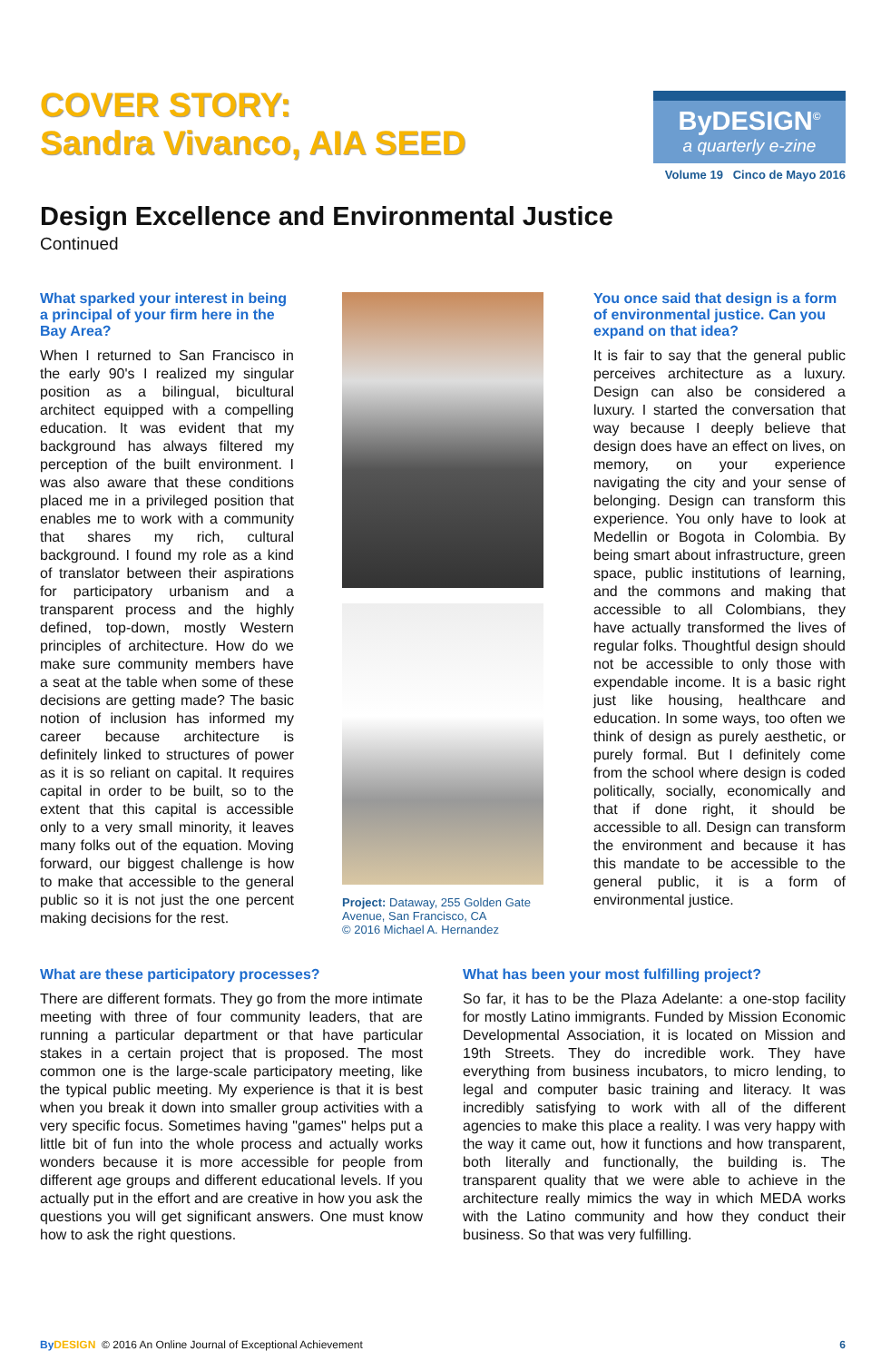COVER STORY:
Sandra Vivanco, AIA SEED
ByDESIGN<sup>©</sup>
a quarterly e-zine
Volume 19 Cinco de Mayo 2016
Design Excellence and Environmental Justice
Continued
What sparked your interest in being a principal of your firm here in the Bay Area?
When I returned to San Francisco in the early 90's I realized my singular position as a bilingual, bicultural architect equipped with a compelling education. It was evident that my background has always filtered my perception of the built environment. I was also aware that these conditions placed me in a privileged position that enables me to work with a community that shares my rich, cultural background. I found my role as a kind of translator between their aspirations for participatory urbanism and a transparent process and the highly defined, top-down, mostly Western principles of architecture. How do we make sure community members have a seat at the table when some of these decisions are getting made? The basic notion of inclusion has informed my career because architecture is definitely linked to structures of power as it is so reliant on capital. It requires capital in order to be built, so to the extent that this capital is accessible only to a very small minority, it leaves many folks out of the equation. Moving forward, our biggest challenge is how to make that accessible to the general public so it is not just the one percent making decisions for the rest.
Project: Dataway, 255 Golden Gate Avenue, San Francisco, CA
© 2016 Michael A. Hernandez
You once said that design is a form of environmental justice. Can you expand on that idea?
It is fair to say that the general public perceives architecture as a luxury. Design can also be considered a luxury. I started the conversation that way because I deeply believe that design does have an effect on lives, on memory, on your experience navigating the city and your sense of belonging. Design can transform this experience. You only have to look at Medellin or Bogota in Colombia. By being smart about infrastructure, green space, public institutions of learning, and the commons and making that accessible to all Colombians, they have actually transformed the lives of regular folks. Thoughtful design should not be accessible to only those with expendable income. It is a basic right just like housing, healthcare and education. In some ways, too often we think of design as purely aesthetic, or purely formal. But I definitely come from the school where design is coded politically, socially, economically and that if done right, it should be accessible to all. Design can transform the environment and because it has this mandate to be accessible to the general public, it is a form of environmental justice.
What are these participatory processes?
There are different formats. They go from the more intimate meeting with three of four community leaders, that are running a particular department or that have particular stakes in a certain project that is proposed. The most common one is the large-scale participatory meeting, like the typical public meeting. My experience is that it is best when you break it down into smaller group activities with a very specific focus. Sometimes having "games" helps put a little bit of fun into the whole process and actually works wonders because it is more accessible for people from different age groups and different educational levels. If you actually put in the effort and are creative in how you ask the questions you will get significant answers. One must know how to ask the right questions.
What has been your most fulfilling project?
So far, it has to be the Plaza Adelante: a one-stop facility for mostly Latino immigrants. Funded by Mission Economic Developmental Association, it is located on Mission and 19th Streets. They do incredible work. They have everything from business incubators, to micro lending, to legal and computer basic training and literacy. It was incredibly satisfying to work with all of the different agencies to make this place a reality. I was very happy with the way it came out, how it functions and how transparent, both literally and functionally, the building is. The transparent quality that we were able to achieve in the architecture really mimics the way in which MEDA works with the Latino community and how they conduct their business. So that was very fulfilling.
By DESIGN © 2016 An Online Journal of Exceptional Achievement 6